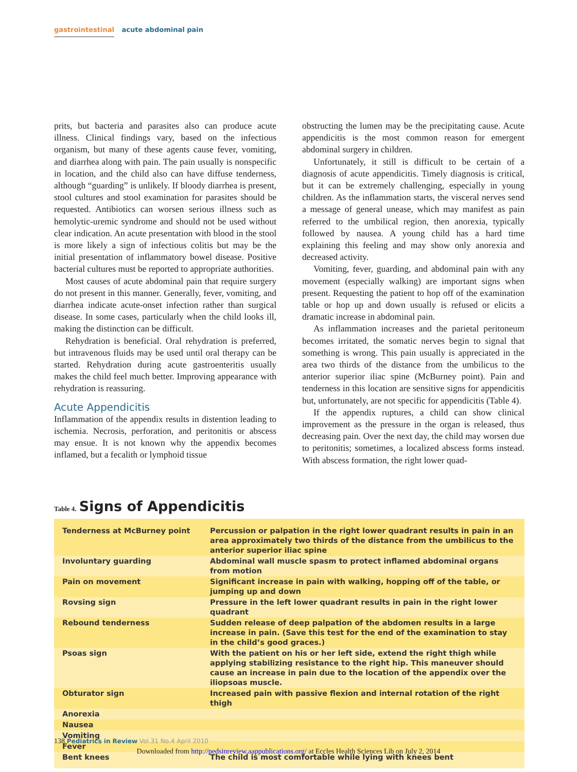gastrointestinal acute abdominal pain
prits, but bacteria and parasites also can produce acute illness. Clinical findings vary, based on the infectious organism, but many of these agents cause fever, vomiting, and diarrhea along with pain. The pain usually is nonspecific in location, and the child also can have diffuse tenderness, although “guarding” is unlikely. If bloody diarrhea is present, stool cultures and stool examination for parasites should be requested. Antibiotics can worsen serious illness such as hemolytic-uremic syndrome and should not be used without clear indication. An acute presentation with blood in the stool is more likely a sign of infectious colitis but may be the initial presentation of inflammatory bowel disease. Positive bacterial cultures must be reported to appropriate authorities.
Most causes of acute abdominal pain that require surgery do not present in this manner. Generally, fever, vomiting, and diarrhea indicate acute-onset infection rather than surgical disease. In some cases, particularly when the child looks ill, making the distinction can be difficult.
Rehydration is beneficial. Oral rehydration is preferred, but intravenous fluids may be used until oral therapy can be started. Rehydration during acute gastroenteritis usually makes the child feel much better. Improving appearance with rehydration is reassuring.
Acute Appendicitis
Inflammation of the appendix results in distention leading to ischemia. Necrosis, perforation, and peritonitis or abscess may ensue. It is not known why the appendix becomes inflamed, but a fecalith or lymphoid tissue
obstructing the lumen may be the precipitating cause. Acute appendicitis is the most common reason for emergent abdominal surgery in children.
Unfortunately, it still is difficult to be certain of a diagnosis of acute appendicitis. Timely diagnosis is critical, but it can be extremely challenging, especially in young children. As the inflammation starts, the visceral nerves send a message of general unease, which may manifest as pain referred to the umbilical region, then anorexia, typically followed by nausea. A young child has a hard time explaining this feeling and may show only anorexia and decreased activity.
Vomiting, fever, guarding, and abdominal pain with any movement (especially walking) are important signs when present. Requesting the patient to hop off of the examination table or hop up and down usually is refused or elicits a dramatic increase in abdominal pain.
As inflammation increases and the parietal peritoneum becomes irritated, the somatic nerves begin to signal that something is wrong. This pain usually is appreciated in the area two thirds of the distance from the umbilicus to the anterior superior iliac spine (McBurney point). Pain and tenderness in this location are sensitive signs for appendicitis but, unfortunately, are not specific for appendicitis (Table 4).
If the appendix ruptures, a child can show clinical improvement as the pressure in the organ is released, thus decreasing pain. Over the next day, the child may worsen due to peritonitis; sometimes, a localized abscess forms instead. With abscess formation, the right lower quad-
Table 4. Signs of Appendicitis
| Tenderness at McBurney point | Percussion or palpation in the right lower quadrant results in pain in an area approximately two thirds of the distance from the umbilicus to the anterior superior iliac spine |
| Involuntary guarding | Abdominal wall muscle spasm to protect inflamed abdominal organs from motion |
| Pain on movement | Significant increase in pain with walking, hopping off of the table, or jumping up and down |
| Rovsing sign | Pressure in the left lower quadrant results in pain in the right lower quadrant |
| Rebound tenderness | Sudden release of deep palpation of the abdomen results in a large increase in pain. (Save this test for the end of the examination to stay in the child’s good graces.) |
| Psoas sign | With the patient on his or her left side, extend the right thigh while applying stabilizing resistance to the right hip. This maneuver should cause an increase in pain due to the location of the appendix over the iliopsoas muscle. |
| Obturator sign | Increased pain with passive flexion and internal rotation of the right thigh |
| Anorexia | |
| Nausea | |
| Vomiting | |
| Fever | |
| Bent knees | The child is most comfortable while lying with knees bent |
138 Pediatrics in Review Vol.31 No.4 April 2010
Downloaded from http://pedsinreview.aappublications.org/ at Eccles Health Sciences Lib on July 2, 2014